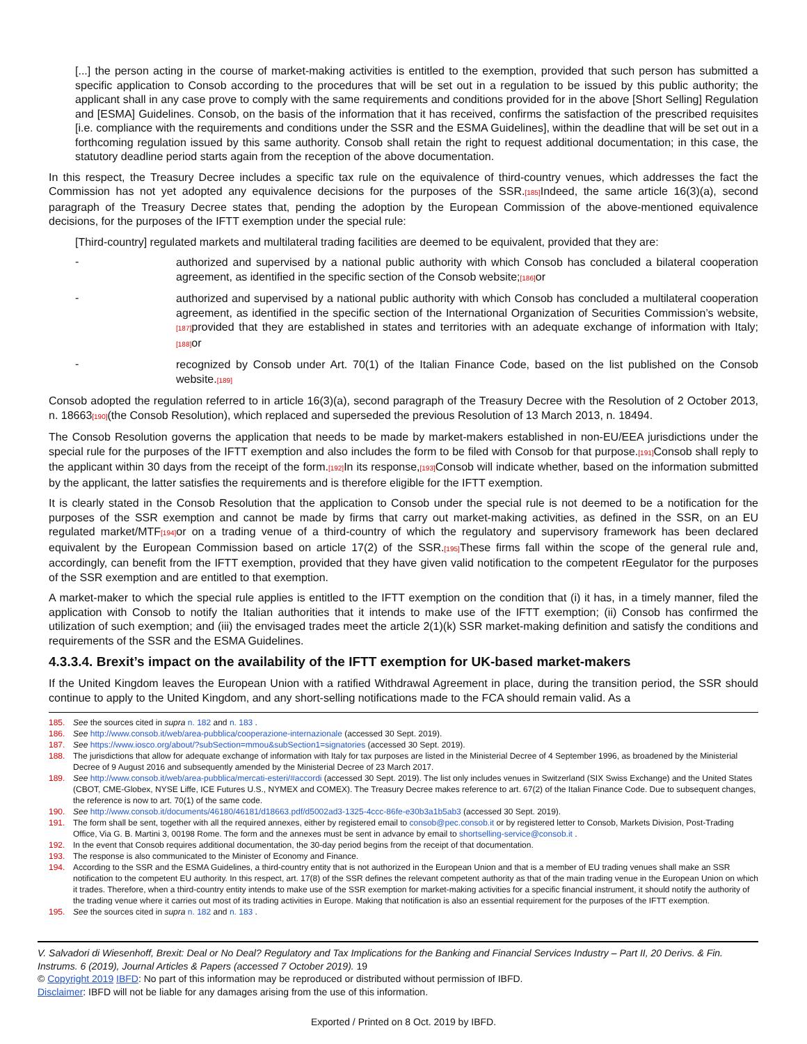[...] the person acting in the course of market-making activities is entitled to the exemption, provided that such person has submitted a specific application to Consob according to the procedures that will be set out in a regulation to be issued by this public authority; the applicant shall in any case prove to comply with the same requirements and conditions provided for in the above [Short Selling] Regulation and [ESMA] Guidelines. Consob, on the basis of the information that it has received, confirms the satisfaction of the prescribed requisites [i.e. compliance with the requirements and conditions under the SSR and the ESMA Guidelines], within the deadline that will be set out in a forthcoming regulation issued by this same authority. Consob shall retain the right to request additional documentation; in this case, the statutory deadline period starts again from the reception of the above documentation.
In this respect, the Treasury Decree includes a specific tax rule on the equivalence of third-country venues, which addresses the fact the Commission has not yet adopted any equivalence decisions for the purposes of the SSR.[185] Indeed, the same article 16(3)(a), second paragraph of the Treasury Decree states that, pending the adoption by the European Commission of the above-mentioned equivalence decisions, for the purposes of the IFTT exemption under the special rule:
[Third-country] regulated markets and multilateral trading facilities are deemed to be equivalent, provided that they are:
-
authorized and supervised by a national public authority with which Consob has concluded a bilateral cooperation agreement, as identified in the specific section of the Consob website;[186] or
-
authorized and supervised by a national public authority with which Consob has concluded a multilateral cooperation agreement, as identified in the specific section of the International Organization of Securities Commission’s website,[187] provided that they are established in states and territories with an adequate exchange of information with Italy;[188] or
-
recognized by Consob under Art. 70(1) of the Italian Finance Code, based on the list published on the Consob website.[189]
Consob adopted the regulation referred to in article 16(3)(a), second paragraph of the Treasury Decree with the Resolution of 2 October 2013, n. 18663[190](the Consob Resolution), which replaced and superseded the previous Resolution of 13 March 2013, n. 18494.
The Consob Resolution governs the application that needs to be made by market-makers established in non-EU/EEA jurisdictions under the special rule for the purposes of the IFTT exemption and also includes the form to be filed with Consob for that purpose.[191] Consob shall reply to the applicant within 30 days from the receipt of the form.[192] In its response,[193] Consob will indicate whether, based on the information submitted by the applicant, the latter satisfies the requirements and is therefore eligible for the IFTT exemption.
It is clearly stated in the Consob Resolution that the application to Consob under the special rule is not deemed to be a notification for the purposes of the SSR exemption and cannot be made by firms that carry out market-making activities, as defined in the SSR, on an EU regulated market/MTF[194] or on a trading venue of a third-country of which the regulatory and supervisory framework has been declared equivalent by the European Commission based on article 17(2) of the SSR.[195] These firms fall within the scope of the general rule and, accordingly, can benefit from the IFTT exemption, provided that they have given valid notification to the competent rEegulator for the purposes of the SSR exemption and are entitled to that exemption.
A market-maker to which the special rule applies is entitled to the IFTT exemption on the condition that (i) it has, in a timely manner, filed the application with Consob to notify the Italian authorities that it intends to make use of the IFTT exemption; (ii) Consob has confirmed the utilization of such exemption; and (iii) the envisaged trades meet the article 2(1)(k) SSR market-making definition and satisfy the conditions and requirements of the SSR and the ESMA Guidelines.
4.3.3.4. Brexit’s impact on the availability of the IFTT exemption for UK-based market-makers
If the United Kingdom leaves the European Union with a ratified Withdrawal Agreement in place, during the transition period, the SSR should continue to apply to the United Kingdom, and any short-selling notifications made to the FCA should remain valid. As a
185. See the sources cited in supra n. 182 and n. 183 .
186. See http://www.consob.it/web/area-pubblica/cooperazione-internazionale (accessed 30 Sept. 2019).
187. See https://www.iosco.org/about/?subSection=mmou&subSection1=signatories (accessed 30 Sept. 2019).
188. The jurisdictions that allow for adequate exchange of information with Italy for tax purposes are listed in the Ministerial Decree of 4 September 1996, as broadened by the Ministerial Decree of 9 August 2016 and subsequently amended by the Ministerial Decree of 23 March 2017.
189. See http://www.consob.it/web/area-pubblica/mercati-esteri/#accordi (accessed 30 Sept. 2019). The list only includes venues in Switzerland (SIX Swiss Exchange) and the United States (CBOT, CME-Globex, NYSE Liffe, ICE Futures U.S., NYMEX and COMEX). The Treasury Decree makes reference to art. 67(2) of the Italian Finance Code. Due to subsequent changes, the reference is now to art. 70(1) of the same code.
190. See http://www.consob.it/documents/46180/46181/d18663.pdf/d5002ad3-1325-4ccc-86fe-e30b3a1b5ab3 (accessed 30 Sept. 2019).
191. The form shall be sent, together with all the required annexes, either by registered email to consob@pec.consob.it or by registered letter to Consob, Markets Division, Post-Trading Office, Via G. B. Martini 3, 00198 Rome. The form and the annexes must be sent in advance by email to shortselling-service@consob.it .
192. In the event that Consob requires additional documentation, the 30-day period begins from the receipt of that documentation.
193. The response is also communicated to the Minister of Economy and Finance.
194. According to the SSR and the ESMA Guidelines, a third-country entity that is not authorized in the European Union and that is a member of EU trading venues shall make an SSR notification to the competent EU authority. In this respect, art. 17(8) of the SSR defines the relevant competent authority as that of the main trading venue in the European Union on which it trades. Therefore, when a third-country entity intends to make use of the SSR exemption for market-making activities for a specific financial instrument, it should notify the authority of the trading venue where it carries out most of its trading activities in Europe. Making that notification is also an essential requirement for the purposes of the IFTT exemption.
195. See the sources cited in supra n. 182 and n. 183 .
V. Salvadori di Wiesenhoff, Brexit: Deal or No Deal? Regulatory and Tax Implications for the Banking and Financial Services Industry – Part II, 20 Derivs. & Fin. Instrums. 6 (2019), Journal Articles & Papers (accessed 7 October 2019). 19
© Copyright 2019 IBFD: No part of this information may be reproduced or distributed without permission of IBFD.
Disclaimer: IBFD will not be liable for any damages arising from the use of this information.
Exported / Printed on 8 Oct. 2019 by IBFD.